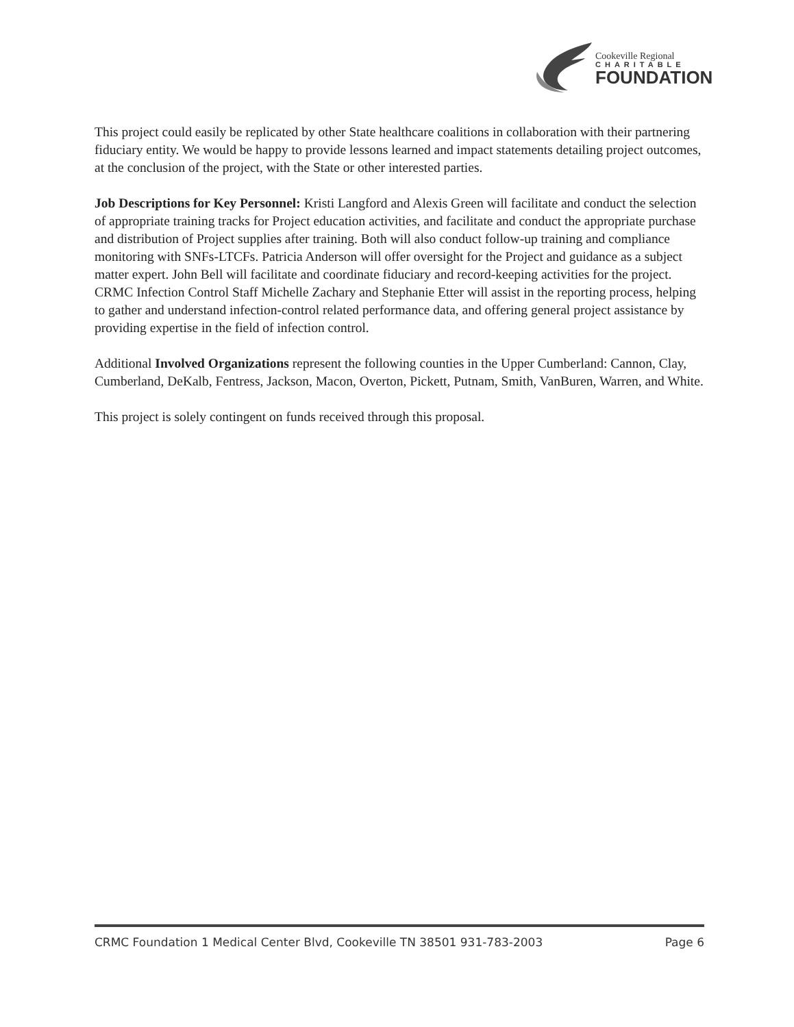Cookeville Regional
CHARITABLE
FOUNDATION
This project could easily be replicated by other State healthcare coalitions in collaboration with their partnering fiduciary entity. We would be happy to provide lessons learned and impact statements detailing project outcomes, at the conclusion of the project, with the State or other interested parties.
Job Descriptions for Key Personnel: Kristi Langford and Alexis Green will facilitate and conduct the selection of appropriate training tracks for Project education activities, and facilitate and conduct the appropriate purchase and distribution of Project supplies after training. Both will also conduct follow-up training and compliance monitoring with SNFs-LTCFs. Patricia Anderson will offer oversight for the Project and guidance as a subject matter expert. John Bell will facilitate and coordinate fiduciary and record-keeping activities for the project. CRMC Infection Control Staff Michelle Zachary and Stephanie Etter will assist in the reporting process, helping to gather and understand infection-control related performance data, and offering general project assistance by providing expertise in the field of infection control.
Additional Involved Organizations represent the following counties in the Upper Cumberland: Cannon, Clay, Cumberland, DeKalb, Fentress, Jackson, Macon, Overton, Pickett, Putnam, Smith, VanBuren, Warren, and White.
This project is solely contingent on funds received through this proposal.
CRMC Foundation 1 Medical Center Blvd, Cookeville TN 38501 931-783-2003 Page 6